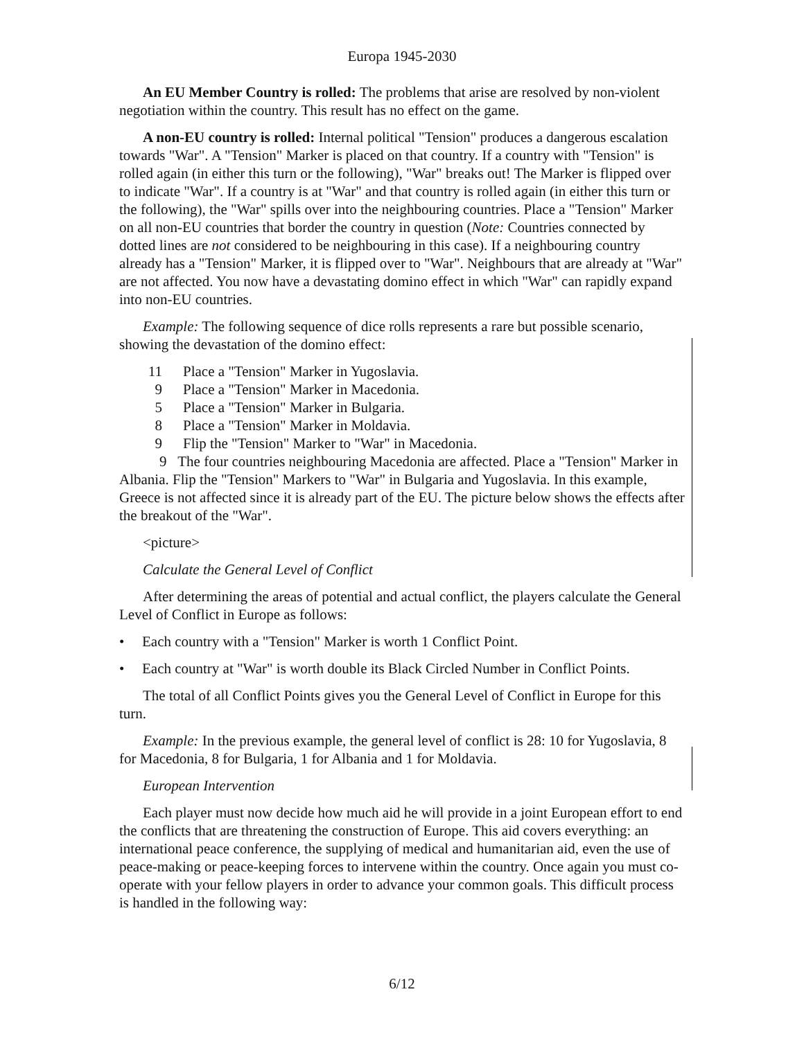Europa 1945-2030
An EU Member Country is rolled: The problems that arise are resolved by non-violent negotiation within the country. This result has no effect on the game.
A non-EU country is rolled: Internal political "Tension" produces a dangerous escalation towards "War". A "Tension" Marker is placed on that country. If a country with "Tension" is rolled again (in either this turn or the following), "War" breaks out! The Marker is flipped over to indicate "War". If a country is at "War" and that country is rolled again (in either this turn or the following), the "War" spills over into the neighbouring countries. Place a "Tension" Marker on all non-EU countries that border the country in question (Note: Countries connected by dotted lines are not considered to be neighbouring in this case). If a neighbouring country already has a "Tension" Marker, it is flipped over to "War". Neighbours that are already at "War" are not affected. You now have a devastating domino effect in which "War" can rapidly expand into non-EU countries.
Example: The following sequence of dice rolls represents a rare but possible scenario, showing the devastation of the domino effect:
11 Place a "Tension" Marker in Yugoslavia.
9 Place a "Tension" Marker in Macedonia.
5 Place a "Tension" Marker in Bulgaria.
8 Place a "Tension" Marker in Moldavia.
9 Flip the "Tension" Marker to "War" in Macedonia.
9 The four countries neighbouring Macedonia are affected. Place a "Tension" Marker in Albania. Flip the "Tension" Markers to "War" in Bulgaria and Yugoslavia. In this example, Greece is not affected since it is already part of the EU. The picture below shows the effects after the breakout of the "War".
<picture>
Calculate the General Level of Conflict
After determining the areas of potential and actual conflict, the players calculate the General Level of Conflict in Europe as follows:
• Each country with a "Tension" Marker is worth 1 Conflict Point.
• Each country at "War" is worth double its Black Circled Number in Conflict Points.
The total of all Conflict Points gives you the General Level of Conflict in Europe for this turn.
Example: In the previous example, the general level of conflict is 28: 10 for Yugoslavia, 8 for Macedonia, 8 for Bulgaria, 1 for Albania and 1 for Moldavia.
European Intervention
Each player must now decide how much aid he will provide in a joint European effort to end the conflicts that are threatening the construction of Europe. This aid covers everything: an international peace conference, the supplying of medical and humanitarian aid, even the use of peace-making or peace-keeping forces to intervene within the country. Once again you must co-operate with your fellow players in order to advance your common goals. This difficult process is handled in the following way:
6/12